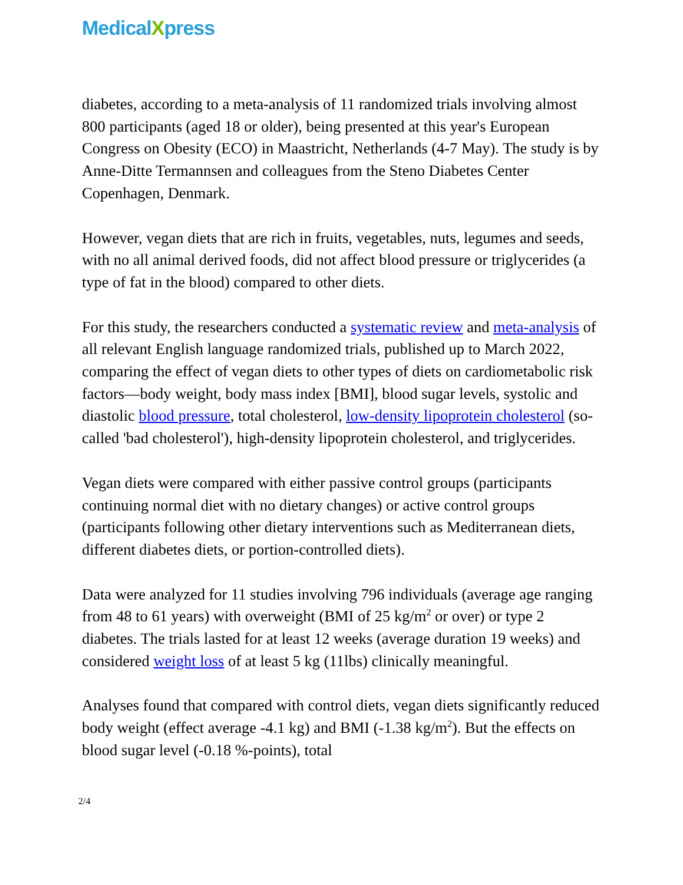MedicalXpress
diabetes, according to a meta-analysis of 11 randomized trials involving almost 800 participants (aged 18 or older), being presented at this year's European Congress on Obesity (ECO) in Maastricht, Netherlands (4-7 May). The study is by Anne-Ditte Termannsen and colleagues from the Steno Diabetes Center Copenhagen, Denmark.
However, vegan diets that are rich in fruits, vegetables, nuts, legumes and seeds, with no all animal derived foods, did not affect blood pressure or triglycerides (a type of fat in the blood) compared to other diets.
For this study, the researchers conducted a systematic review and meta-analysis of all relevant English language randomized trials, published up to March 2022, comparing the effect of vegan diets to other types of diets on cardiometabolic risk factors—body weight, body mass index [BMI], blood sugar levels, systolic and diastolic blood pressure, total cholesterol, low-density lipoprotein cholesterol (so-called 'bad cholesterol'), high-density lipoprotein cholesterol, and triglycerides.
Vegan diets were compared with either passive control groups (participants continuing normal diet with no dietary changes) or active control groups (participants following other dietary interventions such as Mediterranean diets, different diabetes diets, or portion-controlled diets).
Data were analyzed for 11 studies involving 796 individuals (average age ranging from 48 to 61 years) with overweight (BMI of 25 kg/m<sup>2</sup> or over) or type 2 diabetes. The trials lasted for at least 12 weeks (average duration 19 weeks) and considered weight loss of at least 5 kg (11lbs) clinically meaningful.
Analyses found that compared with control diets, vegan diets significantly reduced body weight (effect average -4.1 kg) and BMI (-1.38 kg/m<sup>2</sup>). But the effects on blood sugar level (-0.18 %-points), total
2/4